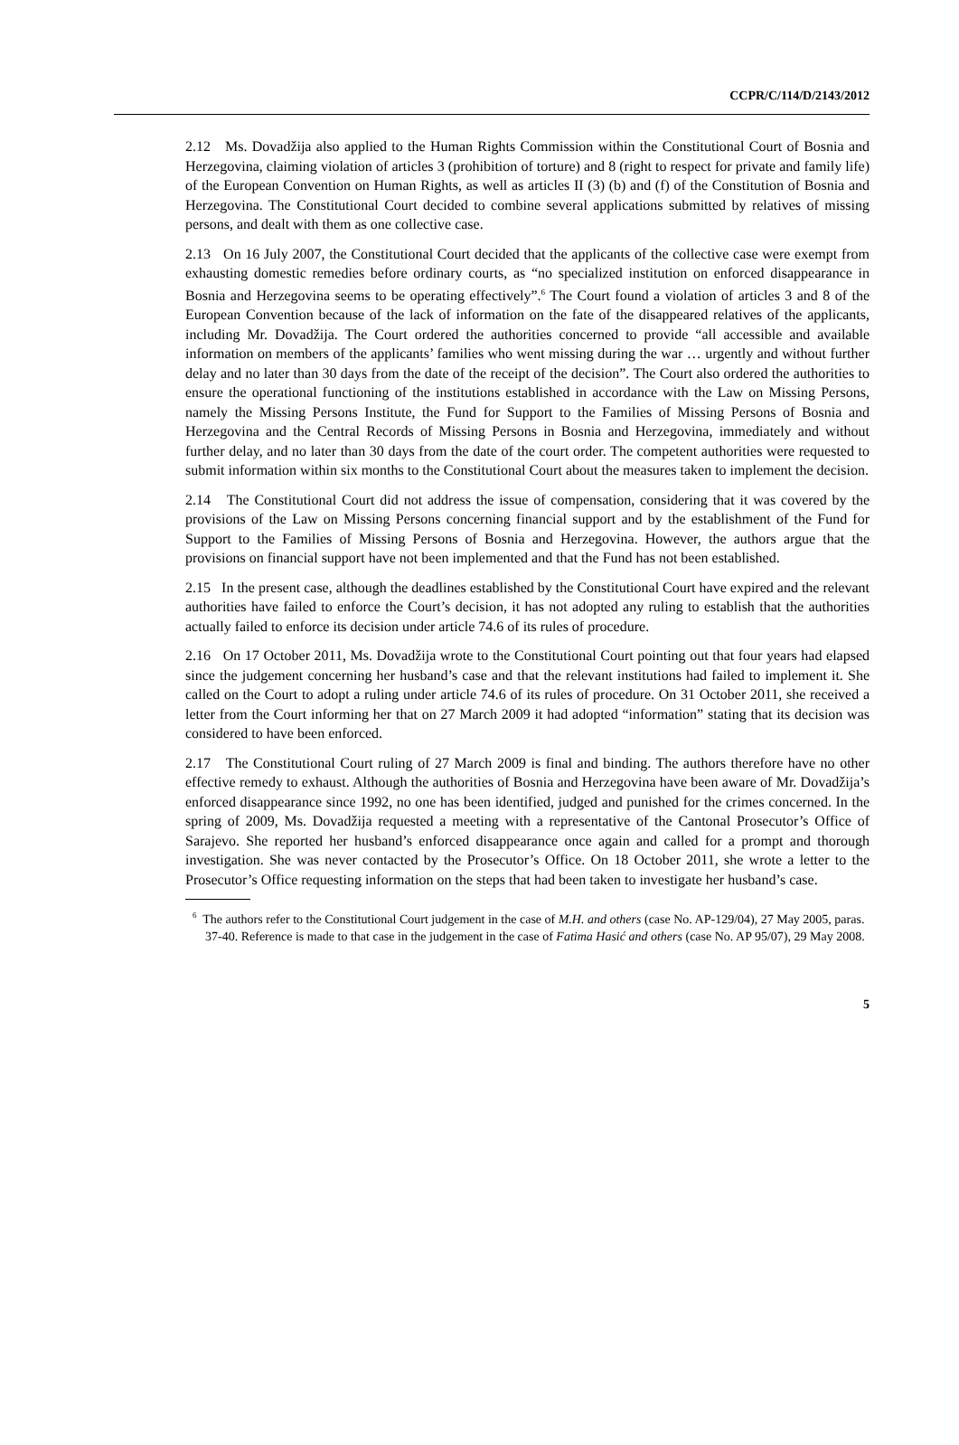CCPR/C/114/D/2143/2012
2.12 Ms. Dovadžija also applied to the Human Rights Commission within the Constitutional Court of Bosnia and Herzegovina, claiming violation of articles 3 (prohibition of torture) and 8 (right to respect for private and family life) of the European Convention on Human Rights, as well as articles II (3) (b) and (f) of the Constitution of Bosnia and Herzegovina. The Constitutional Court decided to combine several applications submitted by relatives of missing persons, and dealt with them as one collective case.
2.13 On 16 July 2007, the Constitutional Court decided that the applicants of the collective case were exempt from exhausting domestic remedies before ordinary courts, as “no specialized institution on enforced disappearance in Bosnia and Herzegovina seems to be operating effectively”.<sup>6</sup> The Court found a violation of articles 3 and 8 of the European Convention because of the lack of information on the fate of the disappeared relatives of the applicants, including Mr. Dovadžija. The Court ordered the authorities concerned to provide “all accessible and available information on members of the applicants’ families who went missing during the war … urgently and without further delay and no later than 30 days from the date of the receipt of the decision”. The Court also ordered the authorities to ensure the operational functioning of the institutions established in accordance with the Law on Missing Persons, namely the Missing Persons Institute, the Fund for Support to the Families of Missing Persons of Bosnia and Herzegovina and the Central Records of Missing Persons in Bosnia and Herzegovina, immediately and without further delay, and no later than 30 days from the date of the court order. The competent authorities were requested to submit information within six months to the Constitutional Court about the measures taken to implement the decision.
2.14 The Constitutional Court did not address the issue of compensation, considering that it was covered by the provisions of the Law on Missing Persons concerning financial support and by the establishment of the Fund for Support to the Families of Missing Persons of Bosnia and Herzegovina. However, the authors argue that the provisions on financial support have not been implemented and that the Fund has not been established.
2.15 In the present case, although the deadlines established by the Constitutional Court have expired and the relevant authorities have failed to enforce the Court’s decision, it has not adopted any ruling to establish that the authorities actually failed to enforce its decision under article 74.6 of its rules of procedure.
2.16 On 17 October 2011, Ms. Dovadžija wrote to the Constitutional Court pointing out that four years had elapsed since the judgement concerning her husband’s case and that the relevant institutions had failed to implement it. She called on the Court to adopt a ruling under article 74.6 of its rules of procedure. On 31 October 2011, she received a letter from the Court informing her that on 27 March 2009 it had adopted “information” stating that its decision was considered to have been enforced.
2.17 The Constitutional Court ruling of 27 March 2009 is final and binding. The authors therefore have no other effective remedy to exhaust. Although the authorities of Bosnia and Herzegovina have been aware of Mr. Dovadžija’s enforced disappearance since 1992, no one has been identified, judged and punished for the crimes concerned. In the spring of 2009, Ms. Dovadžija requested a meeting with a representative of the Cantonal Prosecutor’s Office of Sarajevo. She reported her husband’s enforced disappearance once again and called for a prompt and thorough investigation. She was never contacted by the Prosecutor’s Office. On 18 October 2011, she wrote a letter to the Prosecutor’s Office requesting information on the steps that had been taken to investigate her husband’s case.
<sup>6</sup> The authors refer to the Constitutional Court judgement in the case of M.H. and others (case No. AP-129/04), 27 May 2005, paras. 37-40. Reference is made to that case in the judgement in the case of Fatima Hasić and others (case No. AP 95/07), 29 May 2008.
5